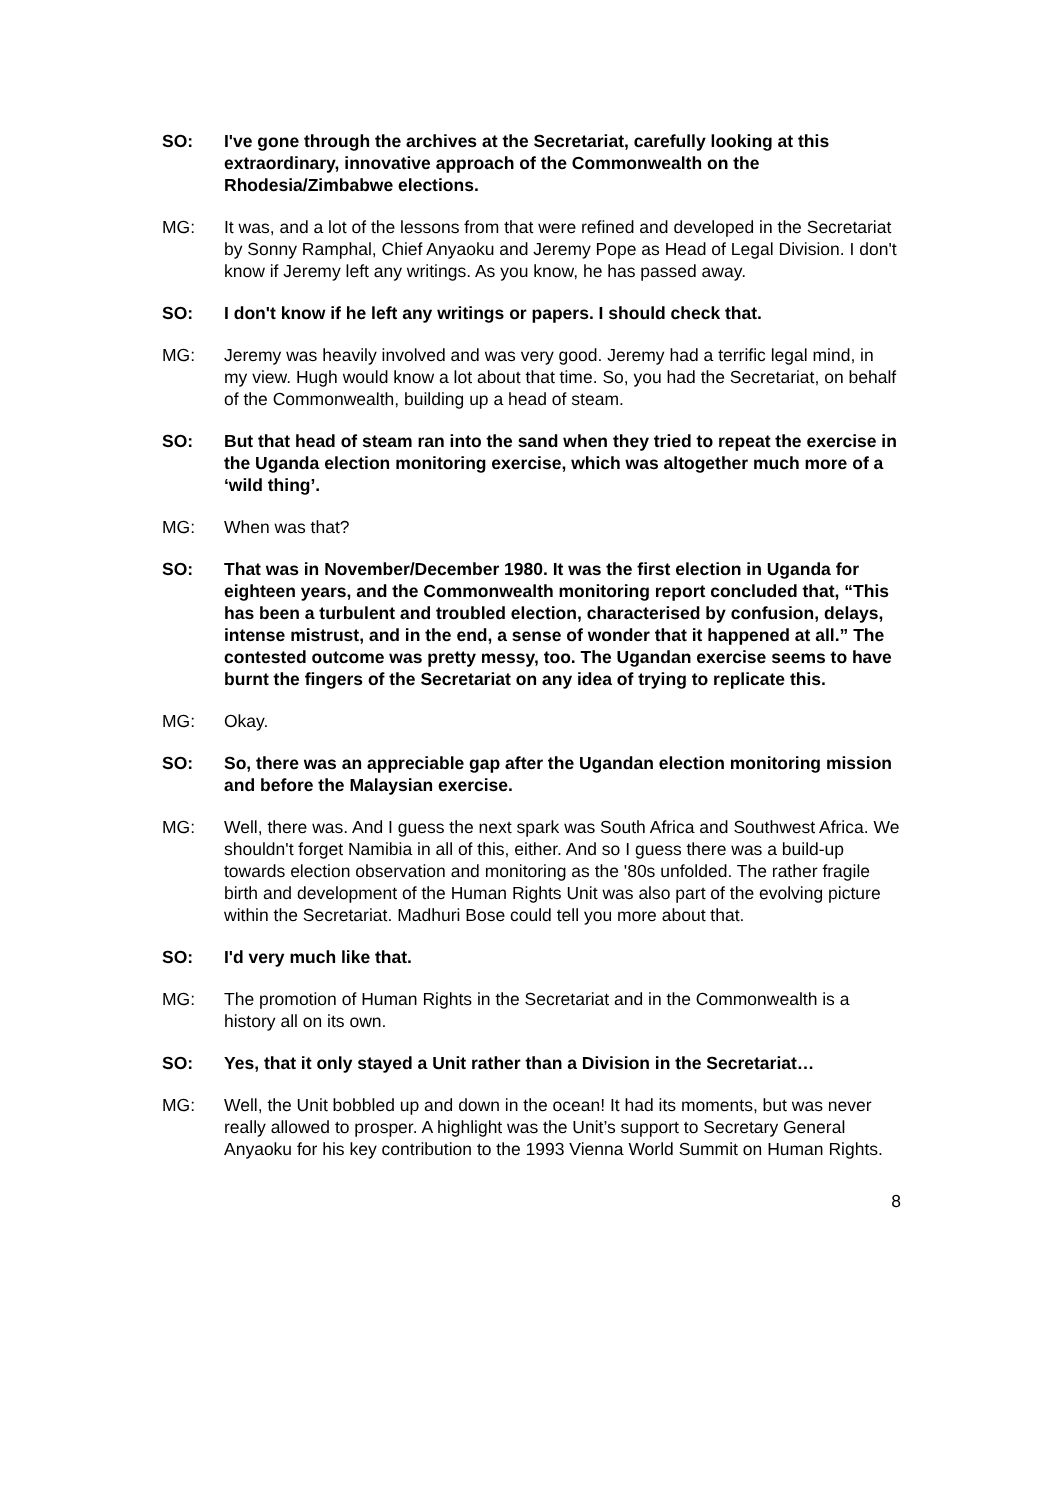SO: I've gone through the archives at the Secretariat, carefully looking at this extraordinary, innovative approach of the Commonwealth on the Rhodesia/Zimbabwe elections.
MG: It was, and a lot of the lessons from that were refined and developed in the Secretariat by Sonny Ramphal, Chief Anyaoku and Jeremy Pope as Head of Legal Division. I don't know if Jeremy left any writings. As you know, he has passed away.
SO: I don't know if he left any writings or papers. I should check that.
MG: Jeremy was heavily involved and was very good. Jeremy had a terrific legal mind, in my view. Hugh would know a lot about that time. So, you had the Secretariat, on behalf of the Commonwealth, building up a head of steam.
SO: But that head of steam ran into the sand when they tried to repeat the exercise in the Uganda election monitoring exercise, which was altogether much more of a ‘wild thing’.
MG: When was that?
SO: That was in November/December 1980. It was the first election in Uganda for eighteen years, and the Commonwealth monitoring report concluded that, “This has been a turbulent and troubled election, characterised by confusion, delays, intense mistrust, and in the end, a sense of wonder that it happened at all.” The contested outcome was pretty messy, too. The Ugandan exercise seems to have burnt the fingers of the Secretariat on any idea of trying to replicate this.
MG: Okay.
SO: So, there was an appreciable gap after the Ugandan election monitoring mission and before the Malaysian exercise.
MG: Well, there was. And I guess the next spark was South Africa and Southwest Africa. We shouldn't forget Namibia in all of this, either. And so I guess there was a build-up towards election observation and monitoring as the '80s unfolded. The rather fragile birth and development of the Human Rights Unit was also part of the evolving picture within the Secretariat. Madhuri Bose could tell you more about that.
SO: I'd very much like that.
MG: The promotion of Human Rights in the Secretariat and in the Commonwealth is a history all on its own.
SO: Yes, that it only stayed a Unit rather than a Division in the Secretariat…
MG: Well, the Unit bobbled up and down in the ocean! It had its moments, but was never really allowed to prosper. A highlight was the Unit’s support to Secretary General Anyaoku for his key contribution to the 1993 Vienna World Summit on Human Rights.
8